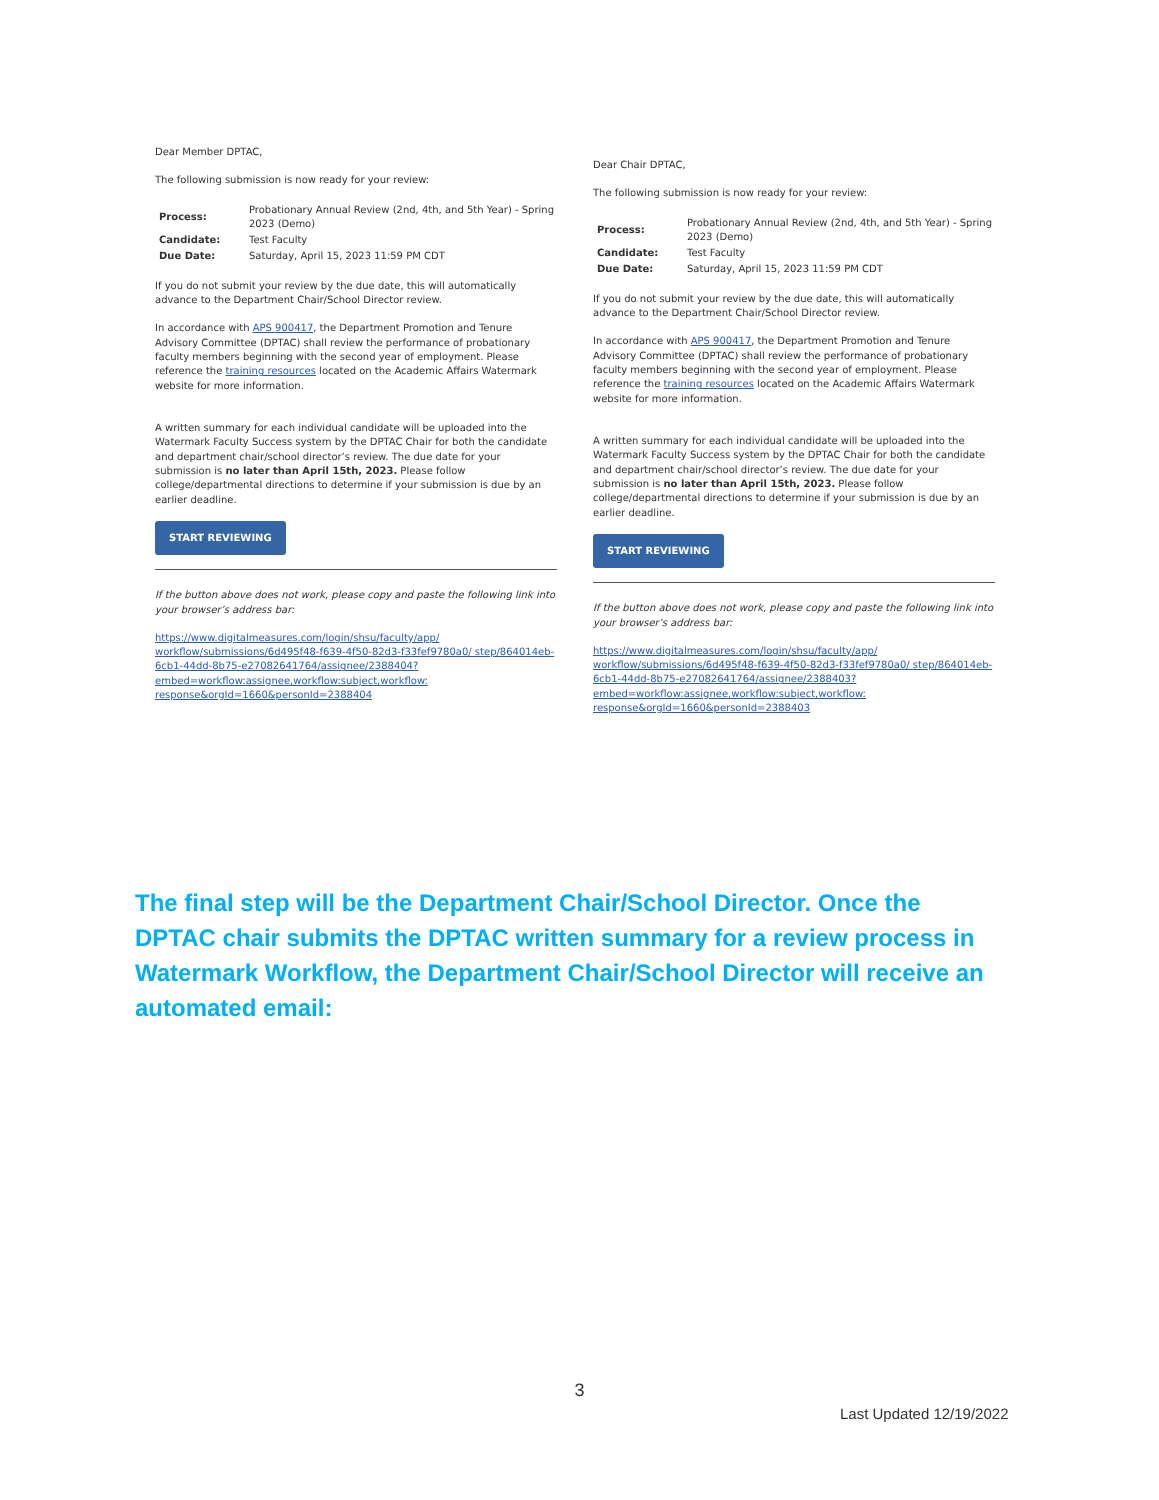Dear Member DPTAC,
The following submission is now ready for your review:
| Process: | Probationary Annual Review (2nd, 4th, and 5th Year) - Spring 2023 (Demo) |
| Candidate: | Test Faculty |
| Due Date: | Saturday, April 15, 2023 11:59 PM CDT |
If you do not submit your review by the due date, this will automatically advance to the Department Chair/School Director review.
In accordance with APS 900417, the Department Promotion and Tenure Advisory Committee (DPTAC) shall review the performance of probationary faculty members beginning with the second year of employment. Please reference the training resources located on the Academic Affairs Watermark website for more information.
A written summary for each individual candidate will be uploaded into the Watermark Faculty Success system by the DPTAC Chair for both the candidate and department chair/school director’s review. The due date for your submission is no later than April 15th, 2023. Please follow college/departmental directions to determine if your submission is due by an earlier deadline.
START REVIEWING
If the button above does not work, please copy and paste the following link into your browser’s address bar:
https://www.digitalmeasures.com/login/shsu/faculty/app/ workflow/submissions/6d495f48-f639-4f50-82d3-f33fef9780a0/ step/864014eb-6cb1-44dd-8b75-e27082641764/assignee/2388404? embed=workflow:assignee,workflow:subject,workflow: response&orgId=1660&personId=2388404
Dear Chair DPTAC,
The following submission is now ready for your review:
| Process: | Probationary Annual Review (2nd, 4th, and 5th Year) - Spring 2023 (Demo) |
| Candidate: | Test Faculty |
| Due Date: | Saturday, April 15, 2023 11:59 PM CDT |
If you do not submit your review by the due date, this will automatically advance to the Department Chair/School Director review.
In accordance with APS 900417, the Department Promotion and Tenure Advisory Committee (DPTAC) shall review the performance of probationary faculty members beginning with the second year of employment. Please reference the training resources located on the Academic Affairs Watermark website for more information.
A written summary for each individual candidate will be uploaded into the Watermark Faculty Success system by the DPTAC Chair for both the candidate and department chair/school director’s review. The due date for your submission is no later than April 15th, 2023. Please follow college/departmental directions to determine if your submission is due by an earlier deadline.
START REVIEWING
If the button above does not work, please copy and paste the following link into your browser’s address bar:
https://www.digitalmeasures.com/login/shsu/faculty/app/ workflow/submissions/6d495f48-f639-4f50-82d3-f33fef9780a0/ step/864014eb-6cb1-44dd-8b75-e27082641764/assignee/2388403? embed=workflow:assignee,workflow:subject,workflow: response&orgId=1660&personId=2388403
The final step will be the Department Chair/School Director. Once the DPTAC chair submits the DPTAC written summary for a review process in Watermark Workflow, the Department Chair/School Director will receive an automated email:
3
Last Updated 12/19/2022